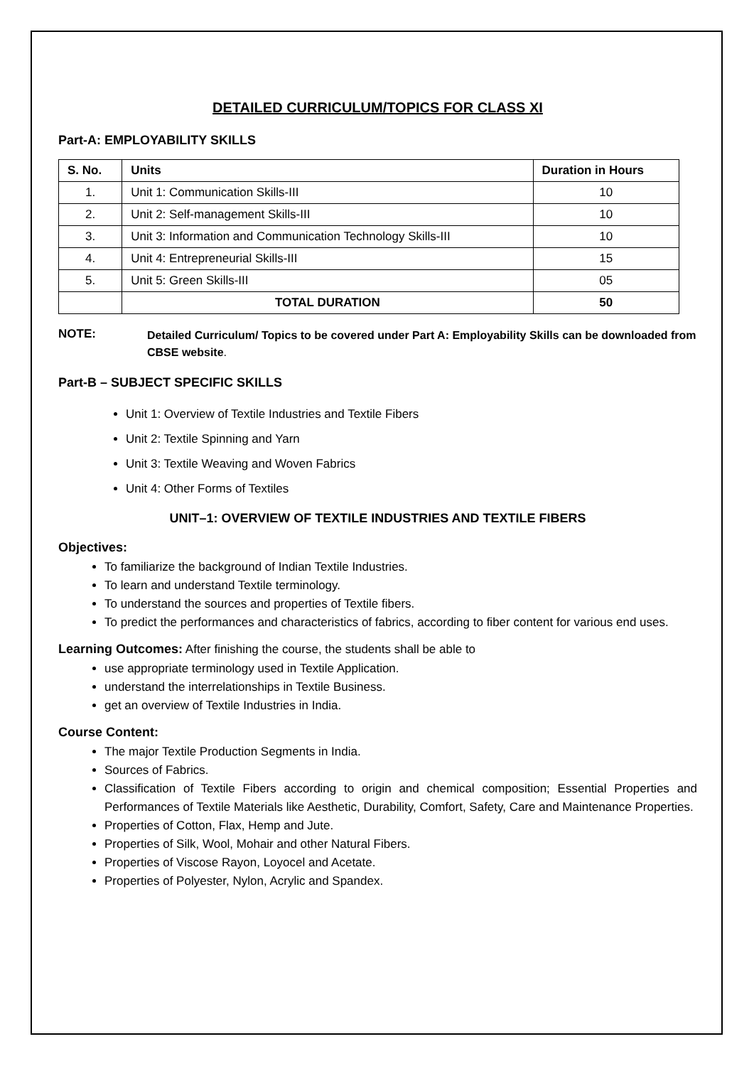DETAILED CURRICULUM/TOPICS FOR CLASS XI
Part-A: EMPLOYABILITY SKILLS
| S. No. | Units | Duration in Hours |
| --- | --- | --- |
| 1. | Unit 1: Communication Skills-III | 10 |
| 2. | Unit 2: Self-management Skills-III | 10 |
| 3. | Unit 3: Information and Communication Technology Skills-III | 10 |
| 4. | Unit 4: Entrepreneurial Skills-III | 15 |
| 5. | Unit 5: Green Skills-III | 05 |
| | TOTAL DURATION | 50 |
NOTE:
Detailed Curriculum/ Topics to be covered under Part A: Employability Skills can be downloaded from CBSE website.
Part-B – SUBJECT SPECIFIC SKILLS
Unit 1: Overview of Textile Industries and Textile Fibers
Unit 2: Textile Spinning and Yarn
Unit 3: Textile Weaving and Woven Fabrics
Unit 4: Other Forms of Textiles
UNIT–1: OVERVIEW OF TEXTILE INDUSTRIES AND TEXTILE FIBERS
Objectives:
To familiarize the background of Indian Textile Industries.
To learn and understand Textile terminology.
To understand the sources and properties of Textile fibers.
To predict the performances and characteristics of fabrics, according to fiber content for various end uses.
Learning Outcomes: After finishing the course, the students shall be able to
use appropriate terminology used in Textile Application.
understand the interrelationships in Textile Business.
get an overview of Textile Industries in India.
Course Content:
The major Textile Production Segments in India.
Sources of Fabrics.
Classification of Textile Fibers according to origin and chemical composition; Essential Properties and Performances of Textile Materials like Aesthetic, Durability, Comfort, Safety, Care and Maintenance Properties.
Properties of Cotton, Flax, Hemp and Jute.
Properties of Silk, Wool, Mohair and other Natural Fibers.
Properties of Viscose Rayon, Loyocel and Acetate.
Properties of Polyester, Nylon, Acrylic and Spandex.